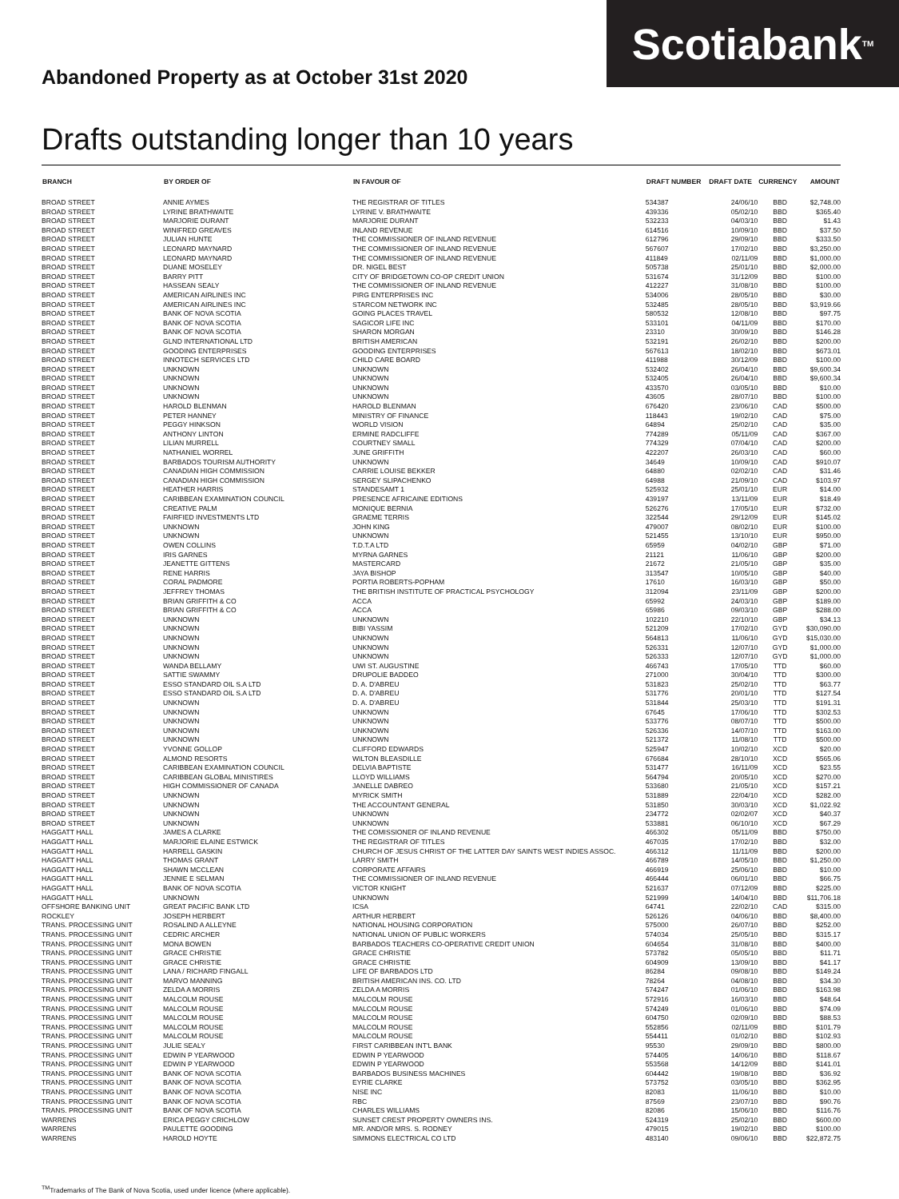Scotiabank<sub>TM</sub>
Abandoned Property as at October 31st 2020
Drafts outstanding longer than 10 years
| BRANCH | BY ORDER OF | IN FAVOUR OF | DRAFT NUMBER | DRAFT DATE | CURRENCY | AMOUNT |
| --- | --- | --- | --- | --- | --- | --- |
| BROAD STREET | ANNIE AYMES | THE REGISTRAR OF TITLES | 534387 | 24/06/10 | BBD | $2,748.00 |
| BROAD STREET | LYRINE BRATHWAITE | LYRINE V. BRATHWAITE | 439336 | 05/02/10 | BBD | $365.40 |
| BROAD STREET | MARJORIE DURANT | MARJORIE DURANT | 532233 | 04/03/10 | BBD | $1.43 |
| BROAD STREET | WINIFRED GREAVES | INLAND REVENUE | 614516 | 10/09/10 | BBD | $37.50 |
| BROAD STREET | JULIAN HUNTE | THE COMMISSIONER OF INLAND REVENUE | 612796 | 29/09/10 | BBD | $333.50 |
| BROAD STREET | LEONARD MAYNARD | THE COMMISSIONER OF INLAND REVENUE | 567607 | 17/02/10 | BBD | $3,250.00 |
| BROAD STREET | LEONARD MAYNARD | THE COMMISSIONER OF INLAND REVENUE | 411849 | 02/11/09 | BBD | $1,000.00 |
| BROAD STREET | DUANE MOSELEY | DR. NIGEL BEST | 505738 | 25/01/10 | BBD | $2,000.00 |
| BROAD STREET | BARRY PITT | CITY OF BRIDGETOWN CO-OP CREDIT UNION | 531674 | 31/12/09 | BBD | $100.00 |
| BROAD STREET | HASSEAN SEALY | THE COMMISSIONER OF INLAND REVENUE | 412227 | 31/08/10 | BBD | $100.00 |
| BROAD STREET | AMERICAN AIRLINES INC | PIRG ENTERPRISES INC | 534006 | 28/05/10 | BBD | $30.00 |
| BROAD STREET | AMERICAN AIRLINES INC | STARCOM NETWORK INC | 532485 | 28/05/10 | BBD | $3,919.66 |
| BROAD STREET | BANK OF NOVA SCOTIA | GOING PLACES TRAVEL | 580532 | 12/08/10 | BBD | $97.75 |
| BROAD STREET | BANK OF NOVA SCOTIA | SAGICOR LIFE INC | 533101 | 04/11/09 | BBD | $170.00 |
| BROAD STREET | BANK OF NOVA SCOTIA | SHARON MORGAN | 23310 | 30/09/10 | BBD | $146.28 |
| BROAD STREET | GLND INTERNATIONAL LTD | BRITISH AMERICAN | 532191 | 26/02/10 | BBD | $200.00 |
| BROAD STREET | GOODING ENTERPRISES | GOODING ENTERPRISES | 567613 | 18/02/10 | BBD | $673.01 |
| BROAD STREET | INNOTECH SERVICES LTD | CHILD CARE BOARD | 411988 | 30/12/09 | BBD | $100.00 |
| BROAD STREET | UNKNOWN | UNKNOWN | 532402 | 26/04/10 | BBD | $9,600.34 |
| BROAD STREET | UNKNOWN | UNKNOWN | 532405 | 26/04/10 | BBD | $9,600.34 |
| BROAD STREET | UNKNOWN | UNKNOWN | 433570 | 03/05/10 | BBD | $10.00 |
| BROAD STREET | UNKNOWN | UNKNOWN | 43605 | 28/07/10 | BBD | $100.00 |
| BROAD STREET | HAROLD BLENMAN | HAROLD BLENMAN | 676420 | 23/06/10 | CAD | $500.00 |
| BROAD STREET | PETER HANNEY | MINISTRY OF FINANCE | 118443 | 19/02/10 | CAD | $75.00 |
| BROAD STREET | PEGGY HINKSON | WORLD VISION | 64894 | 25/02/10 | CAD | $35.00 |
| BROAD STREET | ANTHONY LINTON | ERMINE RADCLIFFE | 774289 | 05/11/09 | CAD | $367.00 |
| BROAD STREET | LILIAN MURRELL | COURTNEY SMALL | 774329 | 07/04/10 | CAD | $200.00 |
| BROAD STREET | NATHANIEL WORREL | JUNE GRIFFITH | 422207 | 26/03/10 | CAD | $60.00 |
| BROAD STREET | BARBADOS TOURISM AUTHORITY | UNKNOWN | 34649 | 10/09/10 | CAD | $910.07 |
| BROAD STREET | CANADIAN HIGH COMMISSION | CARRIE LOUISE BEKKER | 64880 | 02/02/10 | CAD | $31.46 |
| BROAD STREET | CANADIAN HIGH COMMISSION | SERGEY SLIPACHENKO | 64988 | 21/09/10 | CAD | $103.97 |
| BROAD STREET | HEATHER HARRIS | STANDESAMT 1 | 525932 | 25/01/10 | EUR | $14.00 |
| BROAD STREET | CARIBBEAN EXAMINATION COUNCIL | PRESENCE AFRICAINE EDITIONS | 439197 | 13/11/09 | EUR | $18.49 |
| BROAD STREET | CREATIVE PALM | MONIQUE BERNIA | 526276 | 17/05/10 | EUR | $732.00 |
| BROAD STREET | FAIRFIED INVESTMENTS LTD | GRAEME TERRIS | 322544 | 29/12/09 | EUR | $145.02 |
| BROAD STREET | UNKNOWN | JOHN KING | 479007 | 08/02/10 | EUR | $100.00 |
| BROAD STREET | UNKNOWN | UNKNOWN | 521455 | 13/10/10 | EUR | $950.00 |
| BROAD STREET | OWEN COLLINS | T.D.T.A LTD | 65959 | 04/02/10 | GBP | $71.00 |
| BROAD STREET | IRIS GARNES | MYRNA GARNES | 21121 | 11/06/10 | GBP | $200.00 |
| BROAD STREET | JEANETTE GITTENS | MASTERCARD | 21672 | 21/05/10 | GBP | $35.00 |
| BROAD STREET | RENE HARRIS | JAYA BISHOP | 313547 | 10/05/10 | GBP | $40.00 |
| BROAD STREET | CORAL PADMORE | PORTIA ROBERTS-POPHAM | 17610 | 16/03/10 | GBP | $50.00 |
| BROAD STREET | JEFFREY THOMAS | THE BRITISH INSTITUTE OF PRACTICAL PSYCHOLOGY | 312094 | 23/11/09 | GBP | $200.00 |
| BROAD STREET | BRIAN GRIFFITH & CO | ACCA | 65992 | 24/03/10 | GBP | $189.00 |
| BROAD STREET | BRIAN GRIFFITH & CO | ACCA | 65986 | 09/03/10 | GBP | $288.00 |
| BROAD STREET | UNKNOWN | UNKNOWN | 102210 | 22/10/10 | GBP | $34.13 |
| BROAD STREET | UNKNOWN | BIBI YASSIM | 521209 | 17/02/10 | GYD | $30,090.00 |
| BROAD STREET | UNKNOWN | UNKNOWN | 564813 | 11/06/10 | GYD | $15,030.00 |
| BROAD STREET | UNKNOWN | UNKNOWN | 526331 | 12/07/10 | GYD | $1,000.00 |
| BROAD STREET | UNKNOWN | UNKNOWN | 526333 | 12/07/10 | GYD | $1,000.00 |
| BROAD STREET | WANDA BELLAMY | UWI ST. AUGUSTINE | 466743 | 17/05/10 | TTD | $60.00 |
| BROAD STREET | SATTIE SWAMMY | DRUPOLIE BADDEO | 271000 | 30/04/10 | TTD | $300.00 |
| BROAD STREET | ESSO STANDARD OIL S.A LTD | D. A. D'ABREU | 531823 | 25/02/10 | TTD | $63.77 |
| BROAD STREET | ESSO STANDARD OIL S.A LTD | D. A. D'ABREU | 531776 | 20/01/10 | TTD | $127.54 |
| BROAD STREET | UNKNOWN | D. A. D'ABREU | 531844 | 25/03/10 | TTD | $191.31 |
| BROAD STREET | UNKNOWN | UNKNOWN | 67645 | 17/06/10 | TTD | $302.53 |
| BROAD STREET | UNKNOWN | UNKNOWN | 533776 | 08/07/10 | TTD | $500.00 |
| BROAD STREET | UNKNOWN | UNKNOWN | 526336 | 14/07/10 | TTD | $163.00 |
| BROAD STREET | UNKNOWN | UNKNOWN | 521372 | 11/08/10 | TTD | $500.00 |
| BROAD STREET | YVONNE GOLLOP | CLIFFORD EDWARDS | 525947 | 10/02/10 | XCD | $20.00 |
| BROAD STREET | ALMOND RESORTS | WILTON BLEASDILLE | 676684 | 28/10/10 | XCD | $565.06 |
| BROAD STREET | CARIBBEAN EXAMINATION COUNCIL | DELVIA BAPTISTE | 531477 | 16/11/09 | XCD | $23.55 |
| BROAD STREET | CARIBBEAN GLOBAL MINISTIRES | LLOYD WILLIAMS | 564794 | 20/05/10 | XCD | $270.00 |
| BROAD STREET | HIGH COMMISSIONER OF CANADA | JANELLE DABREO | 533680 | 21/05/10 | XCD | $157.21 |
| BROAD STREET | UNKNOWN | MYRICK SMITH | 531889 | 22/04/10 | XCD | $282.00 |
| BROAD STREET | UNKNOWN | THE ACCOUNTANT GENERAL | 531850 | 30/03/10 | XCD | $1,022.92 |
| BROAD STREET | UNKNOWN | UNKNOWN | 234772 | 02/02/07 | XCD | $40.37 |
| BROAD STREET | UNKNOWN | UNKNOWN | 533881 | 06/10/10 | XCD | $67.29 |
| HAGGATT HALL | JAMES A CLARKE | THE COMISSIONER OF INLAND REVENUE | 466302 | 05/11/09 | BBD | $750.00 |
| HAGGATT HALL | MARJORIE ELAINE ESTWICK | THE REGISTRAR OF TITLES | 467035 | 17/02/10 | BBD | $32.00 |
| HAGGATT HALL | HARRELL GASKIN | CHURCH OF JESUS CHRIST OF THE LATTER DAY SAINTS WEST INDIES ASSOC. | 466312 | 11/11/09 | BBD | $200.00 |
| HAGGATT HALL | THOMAS GRANT | LARRY SMITH | 466789 | 14/05/10 | BBD | $1,250.00 |
| HAGGATT HALL | SHAWN MCCLEAN | CORPORATE AFFAIRS | 466919 | 25/06/10 | BBD | $10.00 |
| HAGGATT HALL | JENNIE E SELMAN | THE COMMISSIONER OF INLAND REVENUE | 466444 | 06/01/10 | BBD | $66.75 |
| HAGGATT HALL | BANK OF NOVA SCOTIA | VICTOR KNIGHT | 521637 | 07/12/09 | BBD | $225.00 |
| HAGGATT HALL | UNKNOWN | UNKNOWN | 521999 | 14/04/10 | BBD | $11,706.18 |
| OFFSHORE BANKING UNIT | GREAT PACIFIC BANK LTD | ICSA | 64741 | 22/02/10 | CAD | $315.00 |
| ROCKLEY | JOSEPH HERBERT | ARTHUR HERBERT | 526126 | 04/06/10 | BBD | $8,400.00 |
| TRANS. PROCESSING UNIT | ROSALIND A ALLEYNE | NATIONAL HOUSING CORPORATION | 575000 | 26/07/10 | BBD | $252.00 |
| TRANS. PROCESSING UNIT | CEDRIC ARCHER | NATIONAL UNION OF PUBLIC WORKERS | 574034 | 25/05/10 | BBD | $315.17 |
| TRANS. PROCESSING UNIT | MONA BOWEN | BARBADOS TEACHERS CO-OPERATIVE CREDIT UNION | 604654 | 31/08/10 | BBD | $400.00 |
| TRANS. PROCESSING UNIT | GRACE CHRISTIE | GRACE CHRISTIE | 573782 | 05/05/10 | BBD | $11.71 |
| TRANS. PROCESSING UNIT | GRACE CHRISTIE | GRACE CHRISTIE | 604909 | 13/09/10 | BBD | $41.17 |
| TRANS. PROCESSING UNIT | LANA / RICHARD FINGALL | LIFE OF BARBADOS LTD | 86284 | 09/08/10 | BBD | $149.24 |
| TRANS. PROCESSING UNIT | MARVO MANNING | BRITISH AMERICAN INS. CO. LTD | 78264 | 04/08/10 | BBD | $34.30 |
| TRANS. PROCESSING UNIT | ZELDA A MORRIS | ZELDA A MORRIS | 574247 | 01/06/10 | BBD | $163.98 |
| TRANS. PROCESSING UNIT | MALCOLM ROUSE | MALCOLM ROUSE | 572916 | 16/03/10 | BBD | $48.64 |
| TRANS. PROCESSING UNIT | MALCOLM ROUSE | MALCOLM ROUSE | 574249 | 01/06/10 | BBD | $74.09 |
| TRANS. PROCESSING UNIT | MALCOLM ROUSE | MALCOLM ROUSE | 604750 | 02/09/10 | BBD | $88.53 |
| TRANS. PROCESSING UNIT | MALCOLM ROUSE | MALCOLM ROUSE | 552856 | 02/11/09 | BBD | $101.79 |
| TRANS. PROCESSING UNIT | MALCOLM ROUSE | MALCOLM ROUSE | 554411 | 01/02/10 | BBD | $102.93 |
| TRANS. PROCESSING UNIT | JULIE SEALY | FIRST CARIBBEAN INT'L BANK | 95530 | 29/09/10 | BBD | $800.00 |
| TRANS. PROCESSING UNIT | EDWIN P YEARWOOD | EDWIN P YEARWOOD | 574405 | 14/06/10 | BBD | $118.67 |
| TRANS. PROCESSING UNIT | EDWIN P YEARWOOD | EDWIN P YEARWOOD | 553568 | 14/12/09 | BBD | $141.01 |
| TRANS. PROCESSING UNIT | BANK OF NOVA SCOTIA | BARBADOS BUSINESS MACHINES | 604442 | 19/08/10 | BBD | $36.92 |
| TRANS. PROCESSING UNIT | BANK OF NOVA SCOTIA | EYRIE CLARKE | 573752 | 03/05/10 | BBD | $362.95 |
| TRANS. PROCESSING UNIT | BANK OF NOVA SCOTIA | NISE INC | 82083 | 11/06/10 | BBD | $10.00 |
| TRANS. PROCESSING UNIT | BANK OF NOVA SCOTIA | RBC | 87569 | 23/07/10 | BBD | $90.76 |
| TRANS. PROCESSING UNIT | BANK OF NOVA SCOTIA | CHARLES WILLIAMS | 82086 | 15/06/10 | BBD | $116.76 |
| WARRENS | ERICA PEGGY CRICHLOW | SUNSET CREST PROPERTY OWNERS INS. | 524319 | 25/02/10 | BBD | $600.00 |
| WARRENS | PAULETTE GOODING | MR. AND/OR MRS. S. RODNEY | 479015 | 19/02/10 | BBD | $100.00 |
| WARRENS | HAROLD HOYTE | SIMMONS ELECTRICAL CO LTD | 483140 | 09/06/10 | BBD | $22,872.75 |
<sup>TM</sup>Trademarks of The Bank of Nova Scotia, used under licence (where applicable).